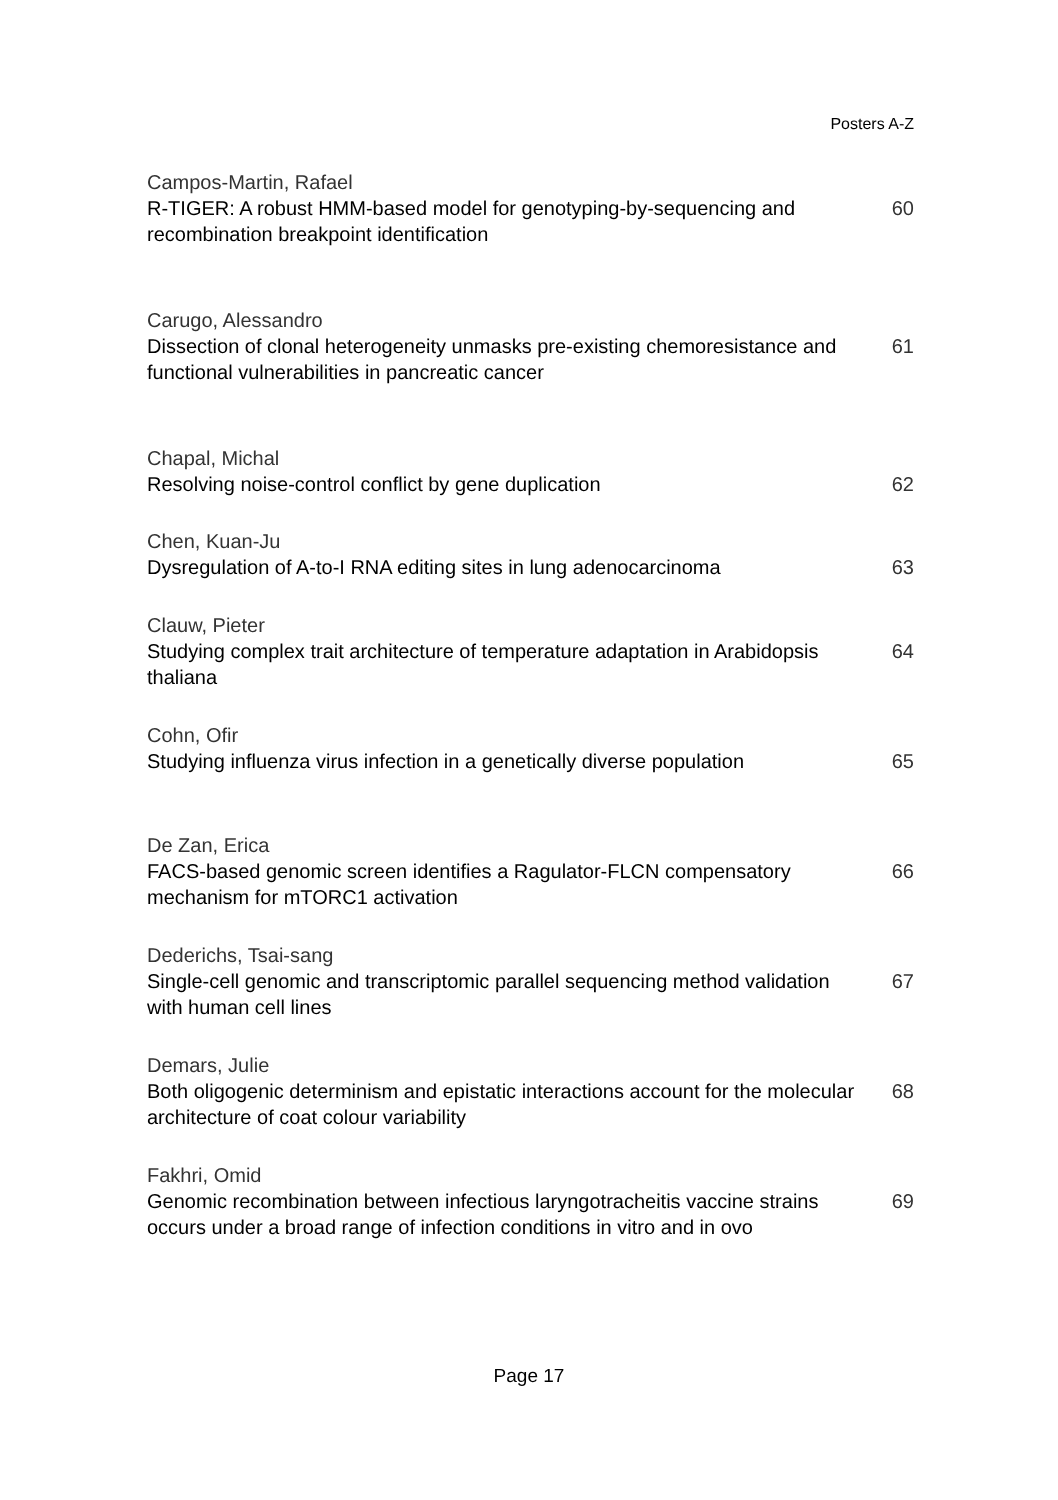Posters A-Z
Campos-Martin, Rafael
R-TIGER: A robust HMM-based model for genotyping-by-sequencing and recombination breakpoint identification
60
Carugo, Alessandro
Dissection of clonal heterogeneity unmasks pre-existing chemoresistance and functional vulnerabilities in pancreatic cancer
61
Chapal, Michal
Resolving noise-control conflict by gene duplication 62
Chen, Kuan-Ju
Dysregulation of A-to-I RNA editing sites in lung adenocarcinoma
63
Clauw, Pieter
Studying complex trait architecture of temperature adaptation in Arabidopsis thaliana
64
Cohn, Ofir
Studying influenza virus infection in a genetically diverse population
65
De Zan, Erica
FACS-based genomic screen identifies a Ragulator-FLCN compensatory mechanism for mTORC1 activation
66
Dederichs, Tsai-sang
Single-cell genomic and transcriptomic parallel sequencing method validation with human cell lines
67
Demars, Julie
Both oligogenic determinism and epistatic interactions account for the molecular architecture of coat colour variability
68
Fakhri, Omid
Genomic recombination between infectious laryngotracheitis vaccine strains occurs under a broad range of infection conditions in vitro and in ovo
69
Page 17